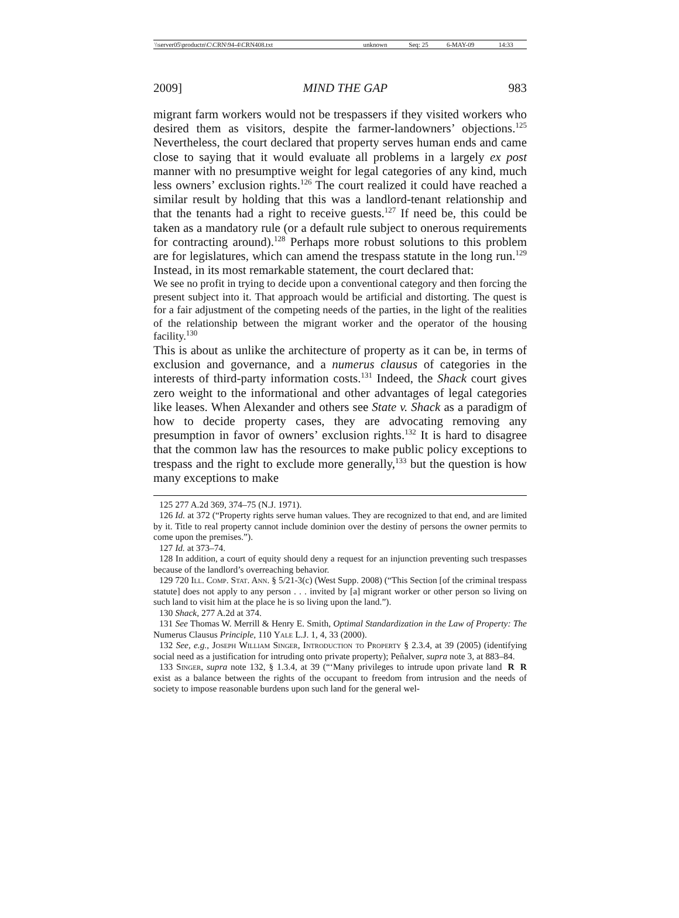| \\server05\productn\C\CRN\94-4\CRN408.txt | unknown | Seq: 25 | 6-MAY-09 | 14:33 |
2009] MIND THE GAP 983
migrant farm workers would not be trespassers if they visited workers who desired them as visitors, despite the farmer-landowners’ objections.<sup>125</sup> Nevertheless, the court declared that property serves human ends and came close to saying that it would evaluate all problems in a largely ex post manner with no presumptive weight for legal categories of any kind, much less owners’ exclusion rights.<sup>126</sup> The court realized it could have reached a similar result by holding that this was a landlord-tenant relationship and that the tenants had a right to receive guests.<sup>127</sup> If need be, this could be taken as a mandatory rule (or a default rule subject to onerous requirements for contracting around).<sup>128</sup> Perhaps more robust solutions to this problem are for legislatures, which can amend the trespass statute in the long run.<sup>129</sup> Instead, in its most remarkable statement, the court declared that:
We see no profit in trying to decide upon a conventional category and then forcing the present subject into it. That approach would be artificial and distorting. The quest is for a fair adjustment of the competing needs of the parties, in the light of the realities of the relationship between the migrant worker and the operator of the housing facility.<sup>130</sup>
This is about as unlike the architecture of property as it can be, in terms of exclusion and governance, and a numerus clausus of categories in the interests of third-party information costs.<sup>131</sup> Indeed, the Shack court gives zero weight to the informational and other advantages of legal categories like leases. When Alexander and others see State v. Shack as a paradigm of how to decide property cases, they are advocating removing any presumption in favor of owners’ exclusion rights.<sup>132</sup> It is hard to disagree that the common law has the resources to make public policy exceptions to trespass and the right to exclude more generally,<sup>133</sup> but the question is how many exceptions to make
125 277 A.2d 369, 374–75 (N.J. 1971).
126 Id. at 372 (“Property rights serve human values. They are recognized to that end, and are limited by it. Title to real property cannot include dominion over the destiny of persons the owner permits to come upon the premises.”).
127 Id. at 373–74.
128 In addition, a court of equity should deny a request for an injunction preventing such trespasses because of the landlord’s overreaching behavior.
129 720 Ill. Comp. Stat. Ann. § 5/21-3(c) (West Supp. 2008) (“This Section [of the criminal trespass statute] does not apply to any person . . . invited by [a] migrant worker or other person so living on such land to visit him at the place he is so living upon the land.”).
130 Shack, 277 A.2d at 374.
131 See Thomas W. Merrill & Henry E. Smith, Optimal Standardization in the Law of Property: The Numerus Clausus Principle, 110 Yale L.J. 1, 4, 33 (2000).
132 See, e.g., Joseph William Singer, Introduction to Property § 2.3.4, at 39 (2005) (identifying social need as a justification for intruding onto private property); Peñalver, supra note 3, at 883–84. R
133 Singer, supra note 132, § 1.3.4, at 39 (“‘Many privileges to intrude upon private R land exist as a balance between the rights of the occupant to freedom from intrusion and the needs of society to impose reasonable burdens upon such land for the general wel-